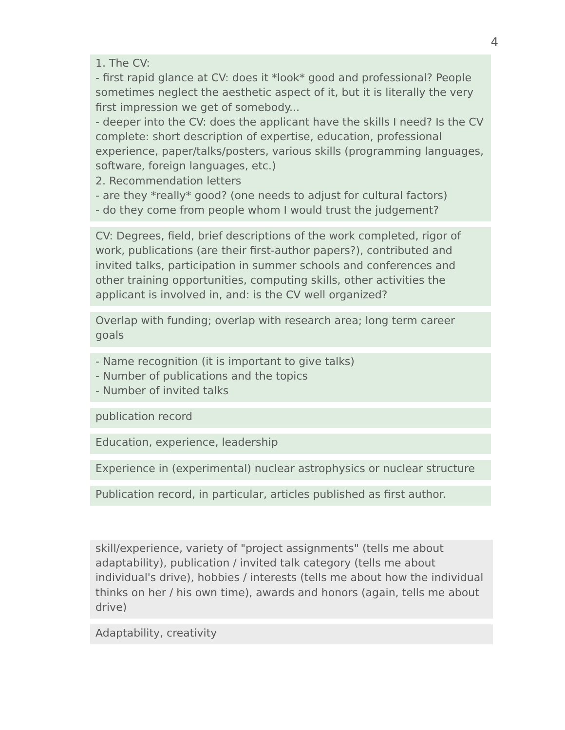4
1. The CV:
- first rapid glance at CV: does it *look* good and professional? People sometimes neglect the aesthetic aspect of it, but it is literally the very first impression we get of somebody...
- deeper into the CV: does the applicant have the skills I need? Is the CV complete: short description of expertise, education, professional experience, paper/talks/posters, various skills (programming languages, software, foreign languages, etc.)
2. Recommendation letters
- are they *really* good? (one needs to adjust for cultural factors)
- do they come from people whom I would trust the judgement?
CV: Degrees, field, brief descriptions of the work completed, rigor of work, publications (are their first-author papers?), contributed and invited talks, participation in summer schools and conferences and other training opportunities, computing skills, other activities the applicant is involved in, and: is the CV well organized?
Overlap with funding; overlap with research area; long term career goals
- Name recognition (it is important to give talks)
- Number of publications and the topics
- Number of invited talks
publication record
Education, experience, leadership
Experience in (experimental) nuclear astrophysics or nuclear structure
Publication record, in particular, articles published as first author.
skill/experience, variety of "project assignments" (tells me about adaptability), publication / invited talk category (tells me about individual's drive), hobbies / interests (tells me about how the individual thinks on her / his own time), awards and honors (again, tells me about drive)
Adaptability, creativity